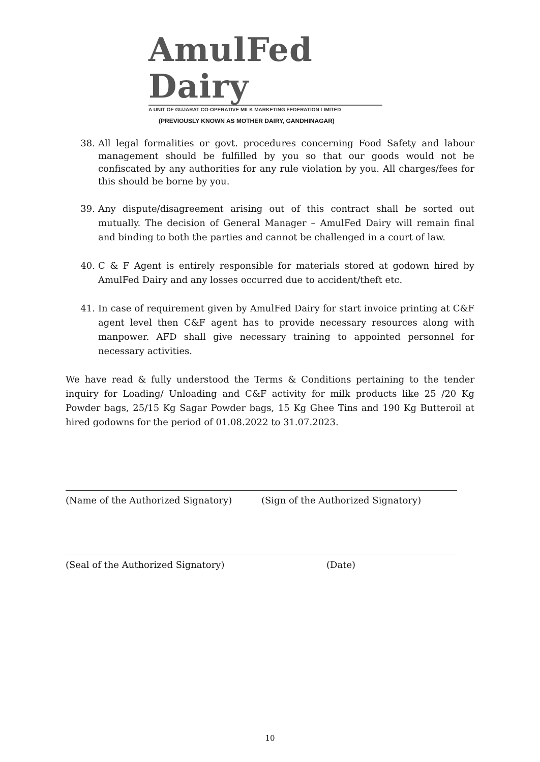AmulFed Dairy
A UNIT OF GUJARAT CO-OPERATIVE MILK MARKETING FEDERATION LIMITED
(PREVIOUSLY KNOWN AS MOTHER DAIRY, GANDHINAGAR)
38. All legal formalities or govt. procedures concerning Food Safety and labour management should be fulfilled by you so that our goods would not be confiscated by any authorities for any rule violation by you. All charges/fees for this should be borne by you.
39. Any dispute/disagreement arising out of this contract shall be sorted out mutually. The decision of General Manager – AmulFed Dairy will remain final and binding to both the parties and cannot be challenged in a court of law.
40. C & F Agent is entirely responsible for materials stored at godown hired by AmulFed Dairy and any losses occurred due to accident/theft etc.
41. In case of requirement given by AmulFed Dairy for start invoice printing at C&F agent level then C&F agent has to provide necessary resources along with manpower. AFD shall give necessary training to appointed personnel for necessary activities.
We have read & fully understood the Terms & Conditions pertaining to the tender inquiry for Loading/ Unloading and C&F activity for milk products like 25 /20 Kg Powder bags, 25/15 Kg Sagar Powder bags, 15 Kg Ghee Tins and 190 Kg Butteroil at hired godowns for the period of 01.08.2022 to 31.07.2023.
(Name of the Authorized Signatory) (Sign of the Authorized Signatory)
(Seal of the Authorized Signatory) (Date)
10